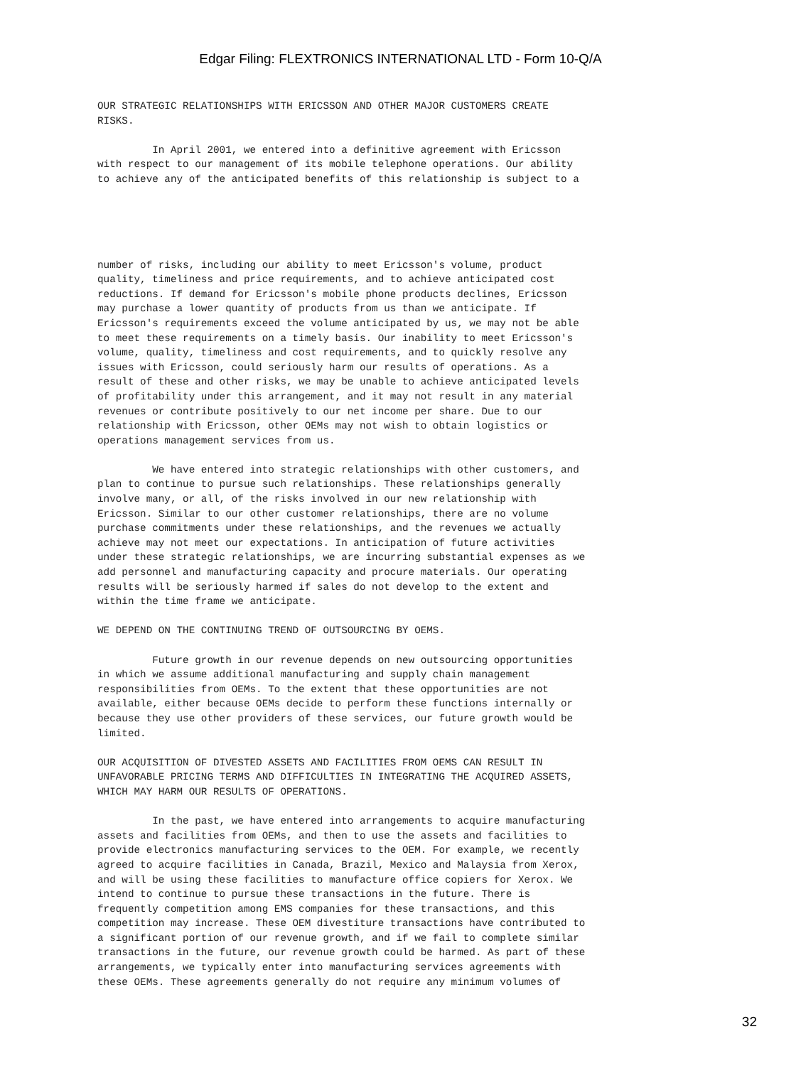Edgar Filing: FLEXTRONICS INTERNATIONAL LTD - Form 10-Q/A
OUR STRATEGIC RELATIONSHIPS WITH ERICSSON AND OTHER MAJOR CUSTOMERS CREATE
RISKS.

         In April 2001, we entered into a definitive agreement with Ericsson
with respect to our management of its mobile telephone operations. Our ability
to achieve any of the anticipated benefits of this relationship is subject to a
number of risks, including our ability to meet Ericsson's volume, product
quality, timeliness and price requirements, and to achieve anticipated cost
reductions. If demand for Ericsson's mobile phone products declines, Ericsson
may purchase a lower quantity of products from us than we anticipate. If
Ericsson's requirements exceed the volume anticipated by us, we may not be able
to meet these requirements on a timely basis. Our inability to meet Ericsson's
volume, quality, timeliness and cost requirements, and to quickly resolve any
issues with Ericsson, could seriously harm our results of operations. As a
result of these and other risks, we may be unable to achieve anticipated levels
of profitability under this arrangement, and it may not result in any material
revenues or contribute positively to our net income per share. Due to our
relationship with Ericsson, other OEMs may not wish to obtain logistics or
operations management services from us.

         We have entered into strategic relationships with other customers, and
plan to continue to pursue such relationships. These relationships generally
involve many, or all, of the risks involved in our new relationship with
Ericsson. Similar to our other customer relationships, there are no volume
purchase commitments under these relationships, and the revenues we actually
achieve may not meet our expectations. In anticipation of future activities
under these strategic relationships, we are incurring substantial expenses as we
add personnel and manufacturing capacity and procure materials. Our operating
results will be seriously harmed if sales do not develop to the extent and
within the time frame we anticipate.

WE DEPEND ON THE CONTINUING TREND OF OUTSOURCING BY OEMS.

         Future growth in our revenue depends on new outsourcing opportunities
in which we assume additional manufacturing and supply chain management
responsibilities from OEMs. To the extent that these opportunities are not
available, either because OEMs decide to perform these functions internally or
because they use other providers of these services, our future growth would be
limited.

OUR ACQUISITION OF DIVESTED ASSETS AND FACILITIES FROM OEMS CAN RESULT IN
UNFAVORABLE PRICING TERMS AND DIFFICULTIES IN INTEGRATING THE ACQUIRED ASSETS,
WHICH MAY HARM OUR RESULTS OF OPERATIONS.

         In the past, we have entered into arrangements to acquire manufacturing
assets and facilities from OEMs, and then to use the assets and facilities to
provide electronics manufacturing services to the OEM. For example, we recently
agreed to acquire facilities in Canada, Brazil, Mexico and Malaysia from Xerox,
and will be using these facilities to manufacture office copiers for Xerox. We
intend to continue to pursue these transactions in the future. There is
frequently competition among EMS companies for these transactions, and this
competition may increase. These OEM divestiture transactions have contributed to
a significant portion of our revenue growth, and if we fail to complete similar
transactions in the future, our revenue growth could be harmed. As part of these
arrangements, we typically enter into manufacturing services agreements with
these OEMs. These agreements generally do not require any minimum volumes of
32